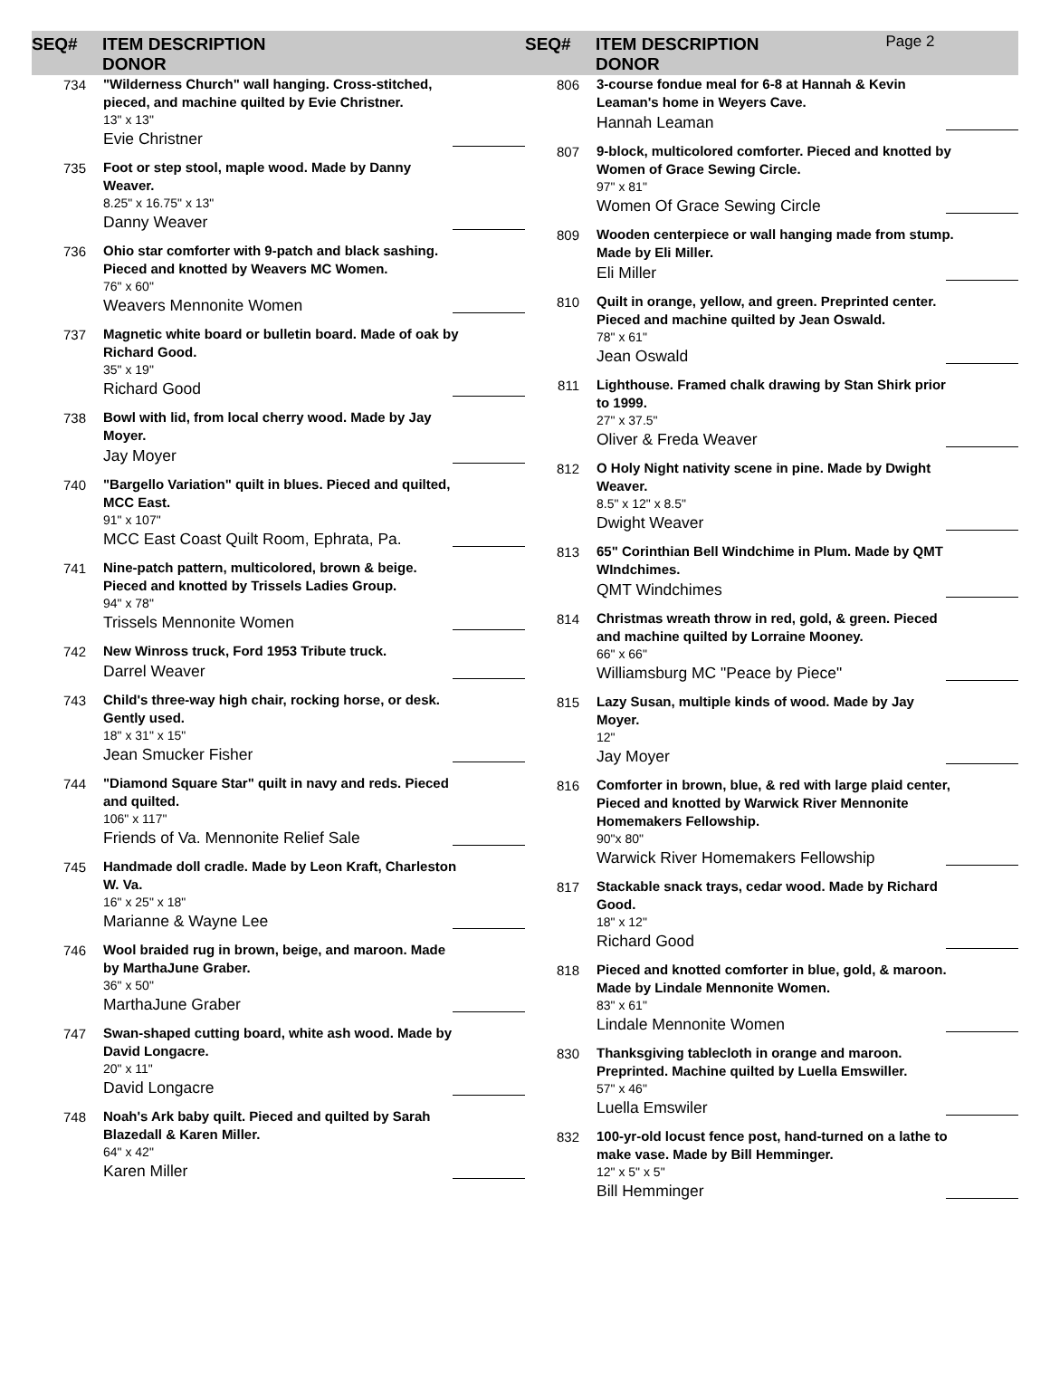SEQ#
ITEM DESCRIPTION
DONOR
SEQ#
ITEM DESCRIPTION
DONOR
Page 2
734
"Wilderness Church" wall hanging. Cross-stitched, pieced, and machine quilted by Evie Christner.
13" x 13"
Evie Christner
735
Foot or step stool, maple wood. Made by Danny Weaver.
8.25" x 16.75" x 13"
Danny Weaver
736
Ohio star comforter with 9-patch and black sashing. Pieced and knotted by Weavers MC Women.
76" x 60"
Weavers Mennonite Women
737
Magnetic white board or bulletin board. Made of oak by Richard Good.
35" x 19"
Richard Good
738
Bowl with lid, from local cherry wood. Made by Jay Moyer.
Jay Moyer
740
"Bargello Variation" quilt in blues. Pieced and quilted, MCC East.
91" x 107"
MCC East Coast Quilt Room, Ephrata, Pa.
741
Nine-patch pattern, multicolored, brown & beige. Pieced and knotted by Trissels Ladies Group.
94" x 78"
Trissels Mennonite Women
742
New Winross truck, Ford 1953 Tribute truck.
Darrel Weaver
743
Child's three-way high chair, rocking horse, or desk. Gently used.
18" x 31" x 15"
Jean Smucker Fisher
744
"Diamond Square Star" quilt in navy and reds. Pieced and quilted.
106" x 117"
Friends of Va. Mennonite Relief Sale
745
Handmade doll cradle. Made by Leon Kraft, Charleston W. Va.
16" x 25" x 18"
Marianne & Wayne Lee
746
Wool braided rug in brown, beige, and maroon. Made by MarthaJune Graber.
36" x 50"
MarthaJune Graber
747
Swan-shaped cutting board, white ash wood. Made by David Longacre.
20" x 11"
David Longacre
748
Noah's Ark baby quilt. Pieced and quilted by Sarah Blazedall & Karen Miller.
64" x 42"
Karen Miller
806
3-course fondue meal for 6-8 at Hannah & Kevin Leaman's home in Weyers Cave.
Hannah Leaman
807
9-block, multicolored comforter. Pieced and knotted by Women of Grace Sewing Circle.
97" x 81"
Women Of Grace Sewing Circle
809
Wooden centerpiece or wall hanging made from stump. Made by Eli Miller.
Eli Miller
810
Quilt in orange, yellow, and green. Preprinted center. Pieced and machine quilted by Jean Oswald.
78" x 61"
Jean Oswald
811
Lighthouse. Framed chalk drawing by Stan Shirk prior to 1999.
27" x 37.5"
Oliver & Freda Weaver
812
O Holy Night nativity scene in pine. Made by Dwight Weaver.
8.5" x 12" x 8.5"
Dwight Weaver
813
65" Corinthian Bell Windchime in Plum. Made by QMT WIndchimes.
QMT Windchimes
814
Christmas wreath throw in red, gold, & green. Pieced and machine quilted by Lorraine Mooney.
66" x 66"
Williamsburg MC "Peace by Piece"
815
Lazy Susan, multiple kinds of wood. Made by Jay Moyer.
12"
Jay Moyer
816
Comforter in brown, blue, & red with large plaid center, Pieced and knotted by Warwick River Mennonite Homemakers Fellowship.
90"x 80"
Warwick River Homemakers Fellowship
817
Stackable snack trays, cedar wood. Made by Richard Good.
18" x 12"
Richard Good
818
Pieced and knotted comforter in blue, gold, & maroon. Made by Lindale Mennonite Women.
83" x 61"
Lindale Mennonite Women
830
Thanksgiving tablecloth in orange and maroon. Preprinted. Machine quilted by Luella Emswiller.
57" x 46"
Luella Emswiler
832
100-yr-old locust fence post, hand-turned on a lathe to make vase. Made by Bill Hemminger.
12" x 5" x 5"
Bill Hemminger